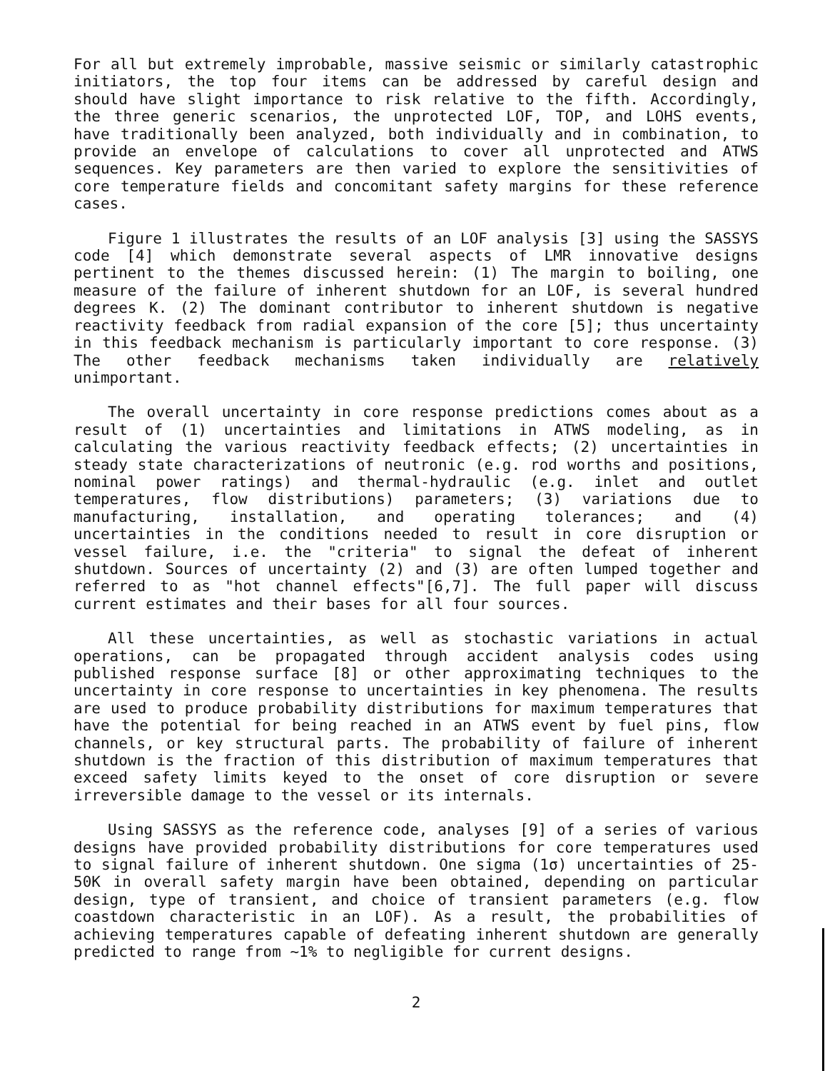For all but extremely improbable, massive seismic or similarly catastrophic initiators, the top four items can be addressed by careful design and should have slight importance to risk relative to the fifth. Accordingly, the three generic scenarios, the unprotected LOF, TOP, and LOHS events, have traditionally been analyzed, both individually and in combination, to provide an envelope of calculations to cover all unprotected and ATWS sequences. Key parameters are then varied to explore the sensitivities of core temperature fields and concomitant safety margins for these reference cases.
Figure 1 illustrates the results of an LOF analysis [3] using the SASSYS code [4] which demonstrate several aspects of LMR innovative designs pertinent to the themes discussed herein: (1) The margin to boiling, one measure of the failure of inherent shutdown for an LOF, is several hundred degrees K. (2) The dominant contributor to inherent shutdown is negative reactivity feedback from radial expansion of the core [5]; thus uncertainty in this feedback mechanism is particularly important to core response. (3) The other feedback mechanisms taken individually are relatively unimportant.
The overall uncertainty in core response predictions comes about as a result of (1) uncertainties and limitations in ATWS modeling, as in calculating the various reactivity feedback effects; (2) uncertainties in steady state characterizations of neutronic (e.g. rod worths and positions, nominal power ratings) and thermal-hydraulic (e.g. inlet and outlet temperatures, flow distributions) parameters; (3) variations due to manufacturing, installation, and operating tolerances; and (4) uncertainties in the conditions needed to result in core disruption or vessel failure, i.e. the "criteria" to signal the defeat of inherent shutdown. Sources of uncertainty (2) and (3) are often lumped together and referred to as "hot channel effects"[6,7]. The full paper will discuss current estimates and their bases for all four sources.
All these uncertainties, as well as stochastic variations in actual operations, can be propagated through accident analysis codes using published response surface [8] or other approximating techniques to the uncertainty in core response to uncertainties in key phenomena. The results are used to produce probability distributions for maximum temperatures that have the potential for being reached in an ATWS event by fuel pins, flow channels, or key structural parts. The probability of failure of inherent shutdown is the fraction of this distribution of maximum temperatures that exceed safety limits keyed to the onset of core disruption or severe irreversible damage to the vessel or its internals.
Using SASSYS as the reference code, analyses [9] of a series of various designs have provided probability distributions for core temperatures used to signal failure of inherent shutdown. One sigma (1σ) uncertainties of 25-50K in overall safety margin have been obtained, depending on particular design, type of transient, and choice of transient parameters (e.g. flow coastdown characteristic in an LOF). As a result, the probabilities of achieving temperatures capable of defeating inherent shutdown are generally predicted to range from ~1% to negligible for current designs.
2